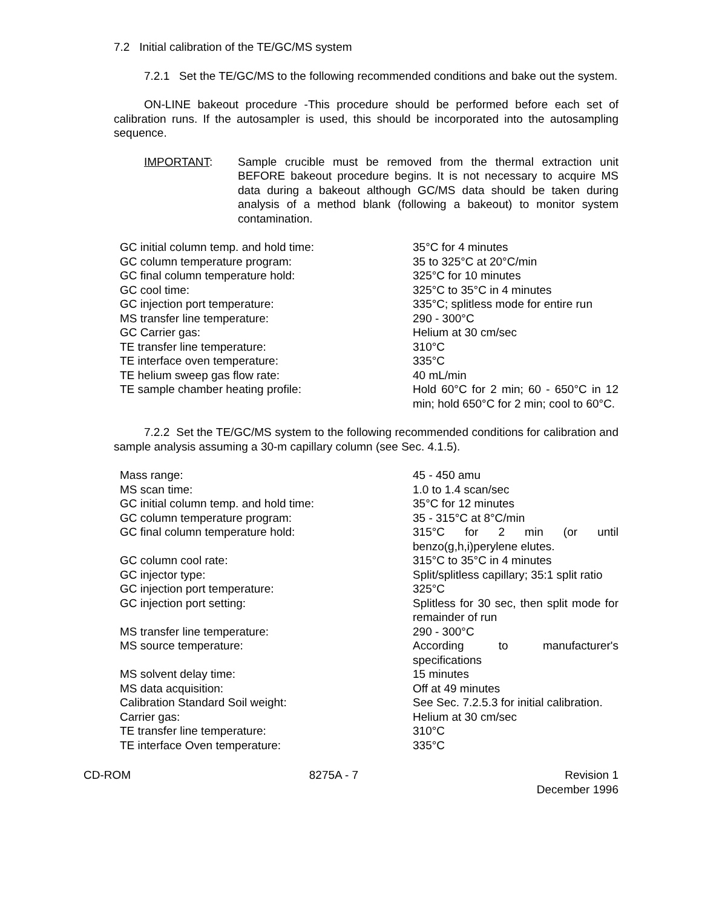7.2 Initial calibration of the TE/GC/MS system
7.2.1 Set the TE/GC/MS to the following recommended conditions and bake out the system.
ON-LINE bakeout procedure -This procedure should be performed before each set of calibration runs. If the autosampler is used, this should be incorporated into the autosampling sequence.
IMPORTANT: Sample crucible must be removed from the thermal extraction unit BEFORE bakeout procedure begins. It is not necessary to acquire MS data during a bakeout although GC/MS data should be taken during analysis of a method blank (following a bakeout) to monitor system contamination.
| GC initial column temp. and hold time: | 35°C for 4 minutes |
| GC column temperature program: | 35 to 325°C at 20°C/min |
| GC final column temperature hold: | 325°C for 10 minutes |
| GC cool time: | 325°C to 35°C in 4 minutes |
| GC injection port temperature: | 335°C; splitless mode for entire run |
| MS transfer line temperature: | 290 - 300°C |
| GC Carrier gas: | Helium at 30 cm/sec |
| TE transfer line temperature: | 310°C |
| TE interface oven temperature: | 335°C |
| TE helium sweep gas flow rate: | 40 mL/min |
| TE sample chamber heating profile: | Hold 60°C for 2 min; 60 - 650°C in 12 min; hold 650°C for 2 min; cool to 60°C. |
7.2.2 Set the TE/GC/MS system to the following recommended conditions for calibration and sample analysis assuming a 30-m capillary column (see Sec. 4.1.5).
| Mass range: | 45 - 450 amu |
| MS scan time: | 1.0 to 1.4 scan/sec |
| GC initial column temp. and hold time: | 35°C for 12 minutes |
| GC column temperature program: | 35 - 315°C at 8°C/min |
| GC final column temperature hold: | 315°C for 2 min (or until benzo(g,h,i)perylene elutes. |
| GC column cool rate: | 315°C to 35°C in 4 minutes |
| GC injector type: | Split/splitless capillary; 35:1 split ratio |
| GC injection port temperature: | 325°C |
| GC injection port setting: | Splitless for 30 sec, then split mode for remainder of run |
| MS transfer line temperature: | 290 - 300°C |
| MS source temperature: | According to manufacturer's specifications |
| MS solvent delay time: | 15 minutes |
| MS data acquisition: | Off at 49 minutes |
| Calibration Standard Soil weight: | See Sec. 7.2.5.3 for initial calibration. |
| Carrier gas: | Helium at 30 cm/sec |
| TE transfer line temperature: | 310°C |
| TE interface Oven temperature: | 335°C |
CD-ROM 8275A - 7 Revision 1
December 1996